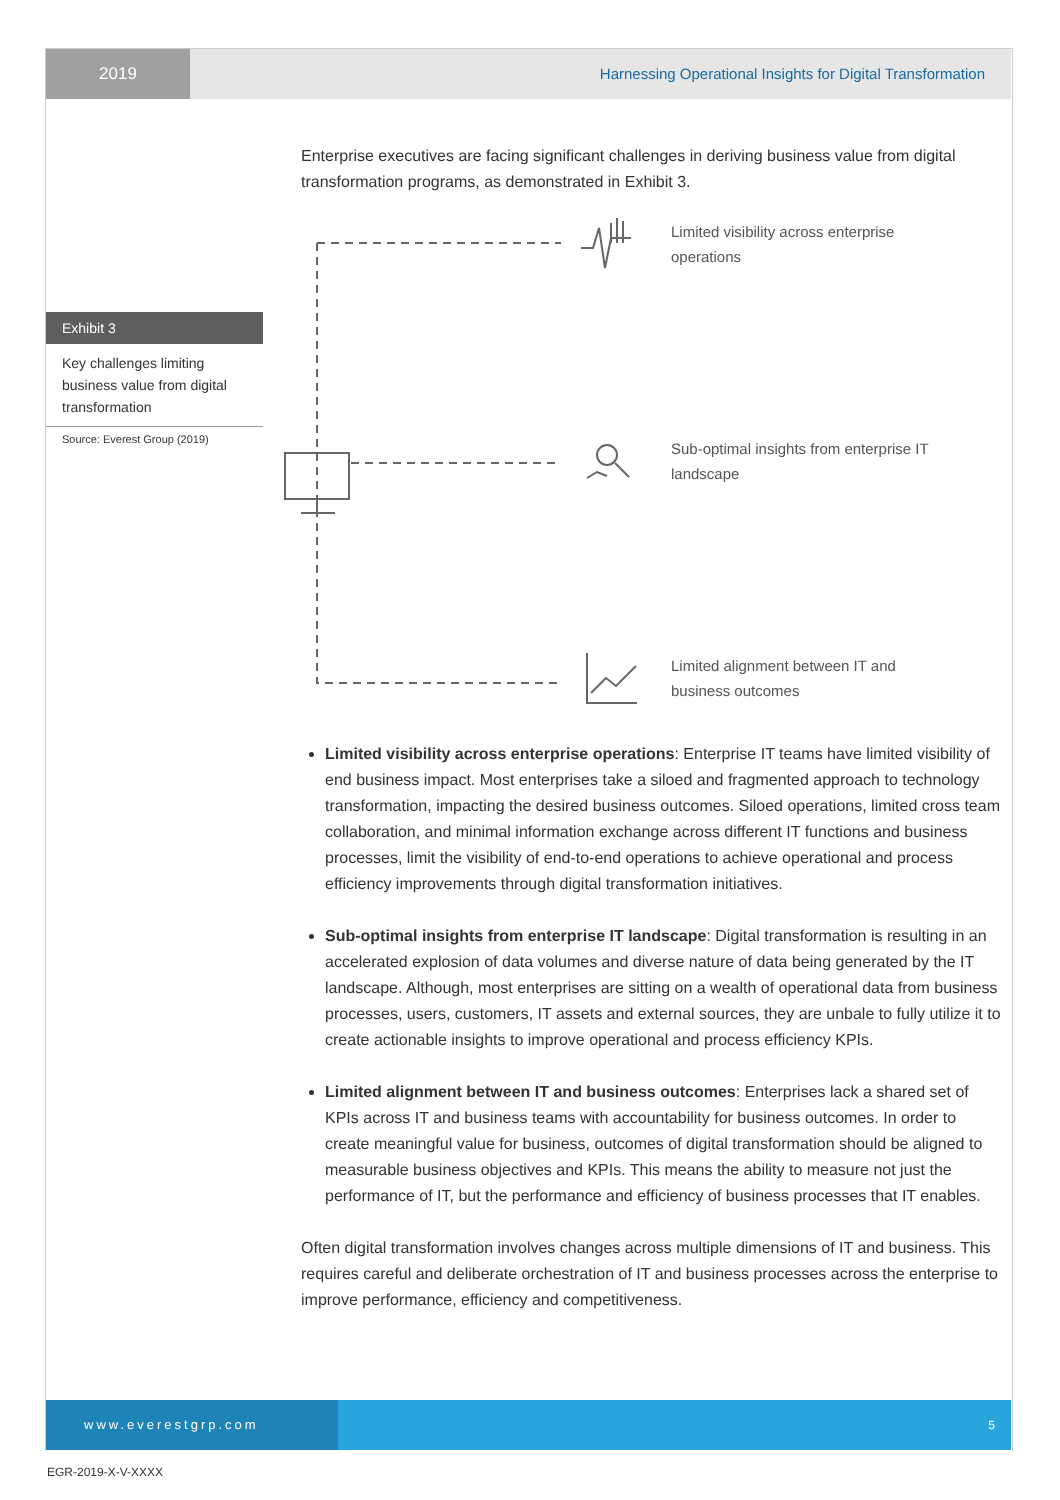2019 Harnessing Operational Insights for Digital Transformation
Exhibit 3
Key challenges limiting business value from digital transformation
Source: Everest Group (2019)
Enterprise executives are facing significant challenges in deriving business value from digital transformation programs, as demonstrated in Exhibit 3.
Limited visibility across enterprise operations
Sub-optimal insights from enterprise IT landscape
Limited alignment between IT and business outcomes
Limited visibility across enterprise operations: Enterprise IT teams have limited visibility of end business impact. Most enterprises take a siloed and fragmented approach to technology transformation, impacting the desired business outcomes. Siloed operations, limited cross team collaboration, and minimal information exchange across different IT functions and business processes, limit the visibility of end-to-end operations to achieve operational and process efficiency improvements through digital transformation initiatives.
Sub-optimal insights from enterprise IT landscape: Digital transformation is resulting in an accelerated explosion of data volumes and diverse nature of data being generated by the IT landscape. Although, most enterprises are sitting on a wealth of operational data from business processes, users, customers, IT assets and external sources, they are unbale to fully utilize it to create actionable insights to improve operational and process efficiency KPIs.
Limited alignment between IT and business outcomes: Enterprises lack a shared set of KPIs across IT and business teams with accountability for business outcomes. In order to create meaningful value for business, outcomes of digital transformation should be aligned to measurable business objectives and KPIs. This means the ability to measure not just the performance of IT, but the performance and efficiency of business processes that IT enables.
Often digital transformation involves changes across multiple dimensions of IT and business. This requires careful and deliberate orchestration of IT and business processes across the enterprise to improve performance, efficiency and competitiveness.
www.everestgrp.com 5
EGR-2019-X-V-XXXX